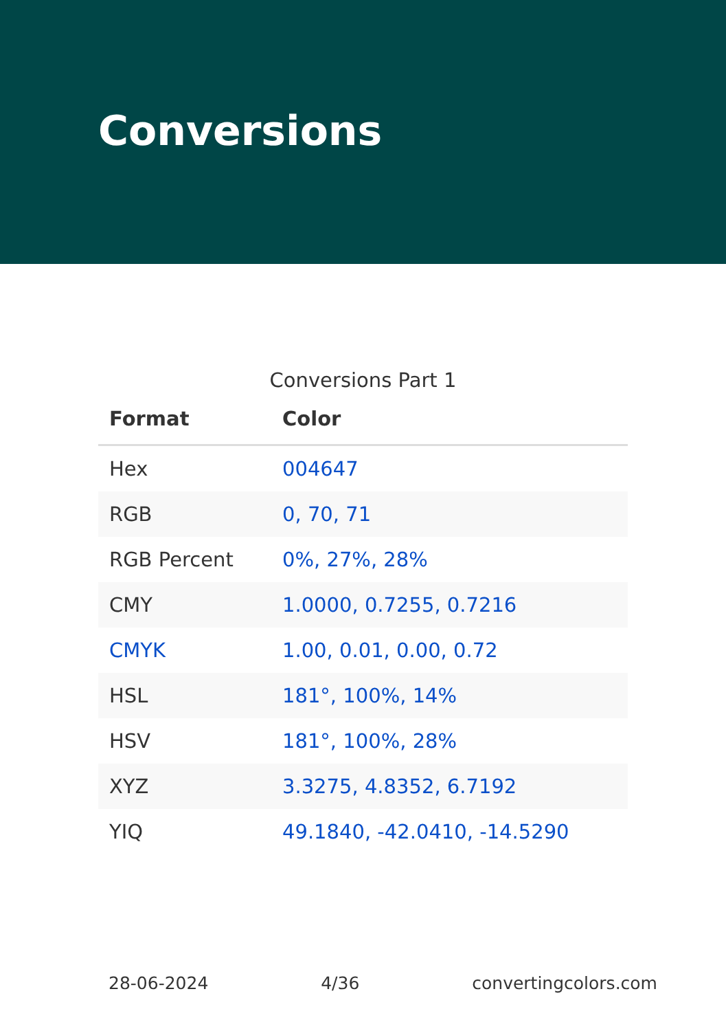Conversions
Conversions Part 1
| Format | Color |
| --- | --- |
| Hex | 004647 |
| RGB | 0, 70, 71 |
| RGB Percent | 0%, 27%, 28% |
| CMY | 1.0000, 0.7255, 0.7216 |
| CMYK | 1.00, 0.01, 0.00, 0.72 |
| HSL | 181°, 100%, 14% |
| HSV | 181°, 100%, 28% |
| XYZ | 3.3275, 4.8352, 6.7192 |
| YIQ | 49.1840, -42.0410, -14.5290 |
28-06-2024 4/36 convertingcolors.com